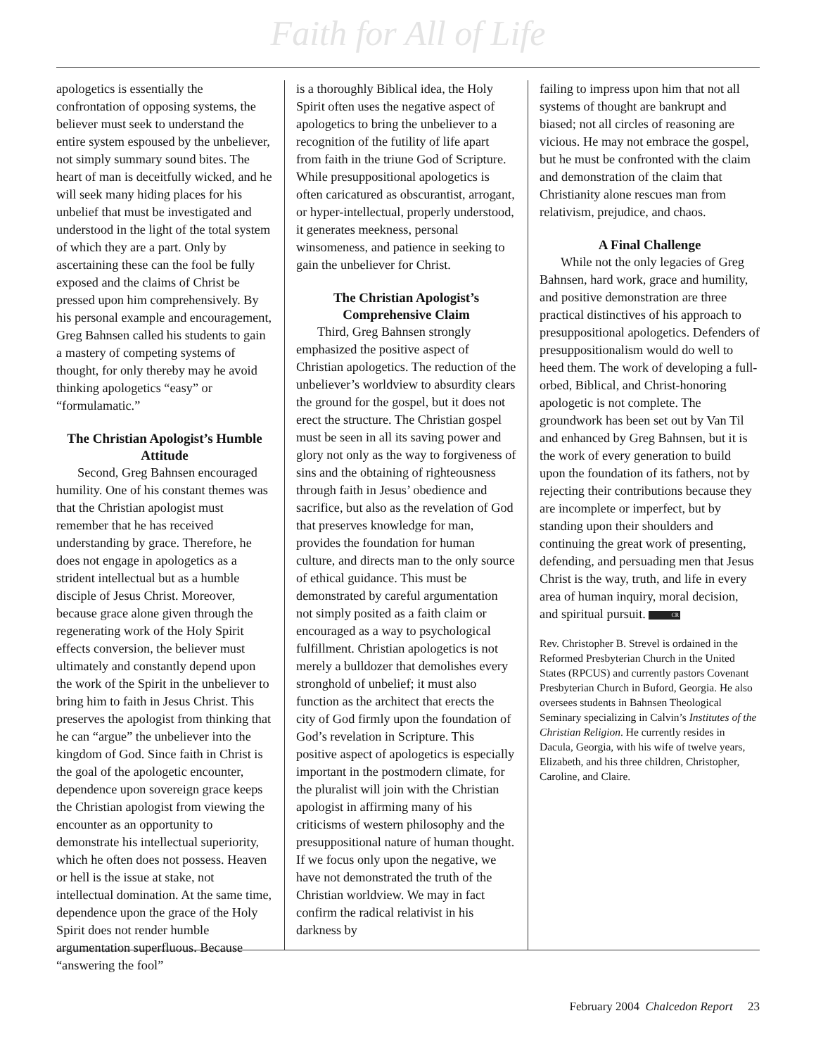Faith for All of Life
apologetics is essentially the confrontation of opposing systems, the believer must seek to understand the entire system espoused by the unbeliever, not simply summary sound bites. The heart of man is deceitfully wicked, and he will seek many hiding places for his unbelief that must be investigated and understood in the light of the total system of which they are a part. Only by ascertaining these can the fool be fully exposed and the claims of Christ be pressed upon him comprehensively. By his personal example and encouragement, Greg Bahnsen called his students to gain a mastery of competing systems of thought, for only thereby may he avoid thinking apologetics “easy” or “formulamatic.”
The Christian Apologist’s Humble Attitude
Second, Greg Bahnsen encouraged humility. One of his constant themes was that the Christian apologist must remember that he has received understanding by grace. Therefore, he does not engage in apologetics as a strident intellectual but as a humble disciple of Jesus Christ. Moreover, because grace alone given through the regenerating work of the Holy Spirit effects conversion, the believer must ultimately and constantly depend upon the work of the Spirit in the unbeliever to bring him to faith in Jesus Christ. This preserves the apologist from thinking that he can “argue” the unbeliever into the kingdom of God. Since faith in Christ is the goal of the apologetic encounter, dependence upon sovereign grace keeps the Christian apologist from viewing the encounter as an opportunity to demonstrate his intellectual superiority, which he often does not possess. Heaven or hell is the issue at stake, not intellectual domination. At the same time, dependence upon the grace of the Holy Spirit does not render humble argumentation superfluous. Because “answering the fool”
is a thoroughly Biblical idea, the Holy Spirit often uses the negative aspect of apologetics to bring the unbeliever to a recognition of the futility of life apart from faith in the triune God of Scripture. While presuppositional apologetics is often caricatured as obscurantist, arrogant, or hyper-intellectual, properly understood, it generates meekness, personal winsomeness, and patience in seeking to gain the unbeliever for Christ.
The Christian Apologist’s Comprehensive Claim
Third, Greg Bahnsen strongly emphasized the positive aspect of Christian apologetics. The reduction of the unbeliever’s worldview to absurdity clears the ground for the gospel, but it does not erect the structure. The Christian gospel must be seen in all its saving power and glory not only as the way to forgiveness of sins and the obtaining of righteousness through faith in Jesus’ obedience and sacrifice, but also as the revelation of God that preserves knowledge for man, provides the foundation for human culture, and directs man to the only source of ethical guidance. This must be demonstrated by careful argumentation not simply posited as a faith claim or encouraged as a way to psychological fulfillment. Christian apologetics is not merely a bulldozer that demolishes every stronghold of unbelief; it must also function as the architect that erects the city of God firmly upon the foundation of God’s revelation in Scripture. This positive aspect of apologetics is especially important in the postmodern climate, for the pluralist will join with the Christian apologist in affirming many of his criticisms of western philosophy and the presuppositional nature of human thought. If we focus only upon the negative, we have not demonstrated the truth of the Christian worldview. We may in fact confirm the radical relativist in his darkness by
failing to impress upon him that not all systems of thought are bankrupt and biased; not all circles of reasoning are vicious. He may not embrace the gospel, but he must be confronted with the claim and demonstration of the claim that Christianity alone rescues man from relativism, prejudice, and chaos.
A Final Challenge
While not the only legacies of Greg Bahnsen, hard work, grace and humility, and positive demonstration are three practical distinctives of his approach to presuppositional apologetics. Defenders of presuppositionalism would do well to heed them. The work of developing a full-orbed, Biblical, and Christ-honoring apologetic is not complete. The groundwork has been set out by Van Til and enhanced by Greg Bahnsen, but it is the work of every generation to build upon the foundation of its fathers, not by rejecting their contributions because they are incomplete or imperfect, but by standing upon their shoulders and continuing the great work of presenting, defending, and persuading men that Jesus Christ is the way, truth, and life in every area of human inquiry, moral decision, and spiritual pursuit. CR
Rev. Christopher B. Strevel is ordained in the Reformed Presbyterian Church in the United States (RPCUS) and currently pastors Covenant Presbyterian Church in Buford, Georgia. He also oversees students in Bahnsen Theological Seminary specializing in Calvin’s Institutes of the Christian Religion. He currently resides in Dacula, Georgia, with his wife of twelve years, Elizabeth, and his three children, Christopher, Caroline, and Claire.
February 2004 Chalcedon Report 23